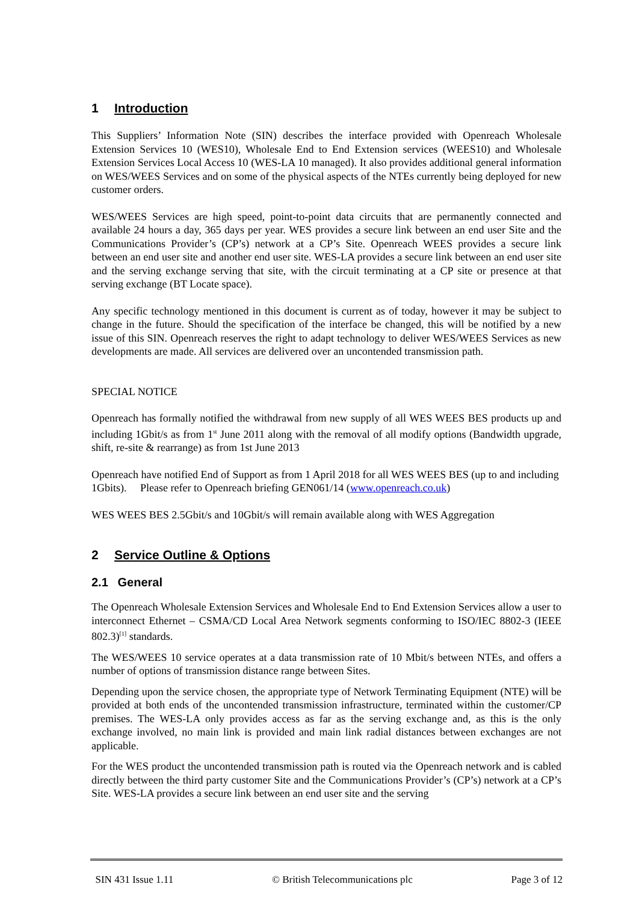1 Introduction
This Suppliers’ Information Note (SIN) describes the interface provided with Openreach Wholesale Extension Services 10 (WES10), Wholesale End to End Extension services (WEES10) and Wholesale Extension Services Local Access 10 (WES-LA 10 managed). It also provides additional general information on WES/WEES Services and on some of the physical aspects of the NTEs currently being deployed for new customer orders.
WES/WEES Services are high speed, point-to-point data circuits that are permanently connected and available 24 hours a day, 365 days per year. WES provides a secure link between an end user Site and the Communications Provider’s (CP’s) network at a CP’s Site. Openreach WEES provides a secure link between an end user site and another end user site. WES-LA provides a secure link between an end user site and the serving exchange serving that site, with the circuit terminating at a CP site or presence at that serving exchange (BT Locate space).
Any specific technology mentioned in this document is current as of today, however it may be subject to change in the future. Should the specification of the interface be changed, this will be notified by a new issue of this SIN. Openreach reserves the right to adapt technology to deliver WES/WEES Services as new developments are made. All services are delivered over an uncontended transmission path.
SPECIAL NOTICE
Openreach has formally notified the withdrawal from new supply of all WES WEES BES products up and including 1Gbit/s as from 1<sup>st</sup> June 2011 along with the removal of all modify options (Bandwidth upgrade, shift, re-site & rearrange) as from 1st June 2013
Openreach have notified End of Support as from 1 April 2018 for all WES WEES BES (up to and including 1Gbits). Please refer to Openreach briefing GEN061/14 (www.openreach.co.uk)
WES WEES BES 2.5Gbit/s and 10Gbit/s will remain available along with WES Aggregation
2 Service Outline & Options
2.1 General
The Openreach Wholesale Extension Services and Wholesale End to End Extension Services allow a user to interconnect Ethernet – CSMA/CD Local Area Network segments conforming to ISO/IEC 8802-3 (IEEE 802.3)<sup>[1]</sup> standards.
The WES/WEES 10 service operates at a data transmission rate of 10 Mbit/s between NTEs, and offers a number of options of transmission distance range between Sites.
Depending upon the service chosen, the appropriate type of Network Terminating Equipment (NTE) will be provided at both ends of the uncontended transmission infrastructure, terminated within the customer/CP premises. The WES-LA only provides access as far as the serving exchange and, as this is the only exchange involved, no main link is provided and main link radial distances between exchanges are not applicable.
For the WES product the uncontended transmission path is routed via the Openreach network and is cabled directly between the third party customer Site and the Communications Provider’s (CP’s) network at a CP’s Site. WES-LA provides a secure link between an end user site and the serving
SIN 431 Issue 1.11 © British Telecommunications plc Page 3 of 12